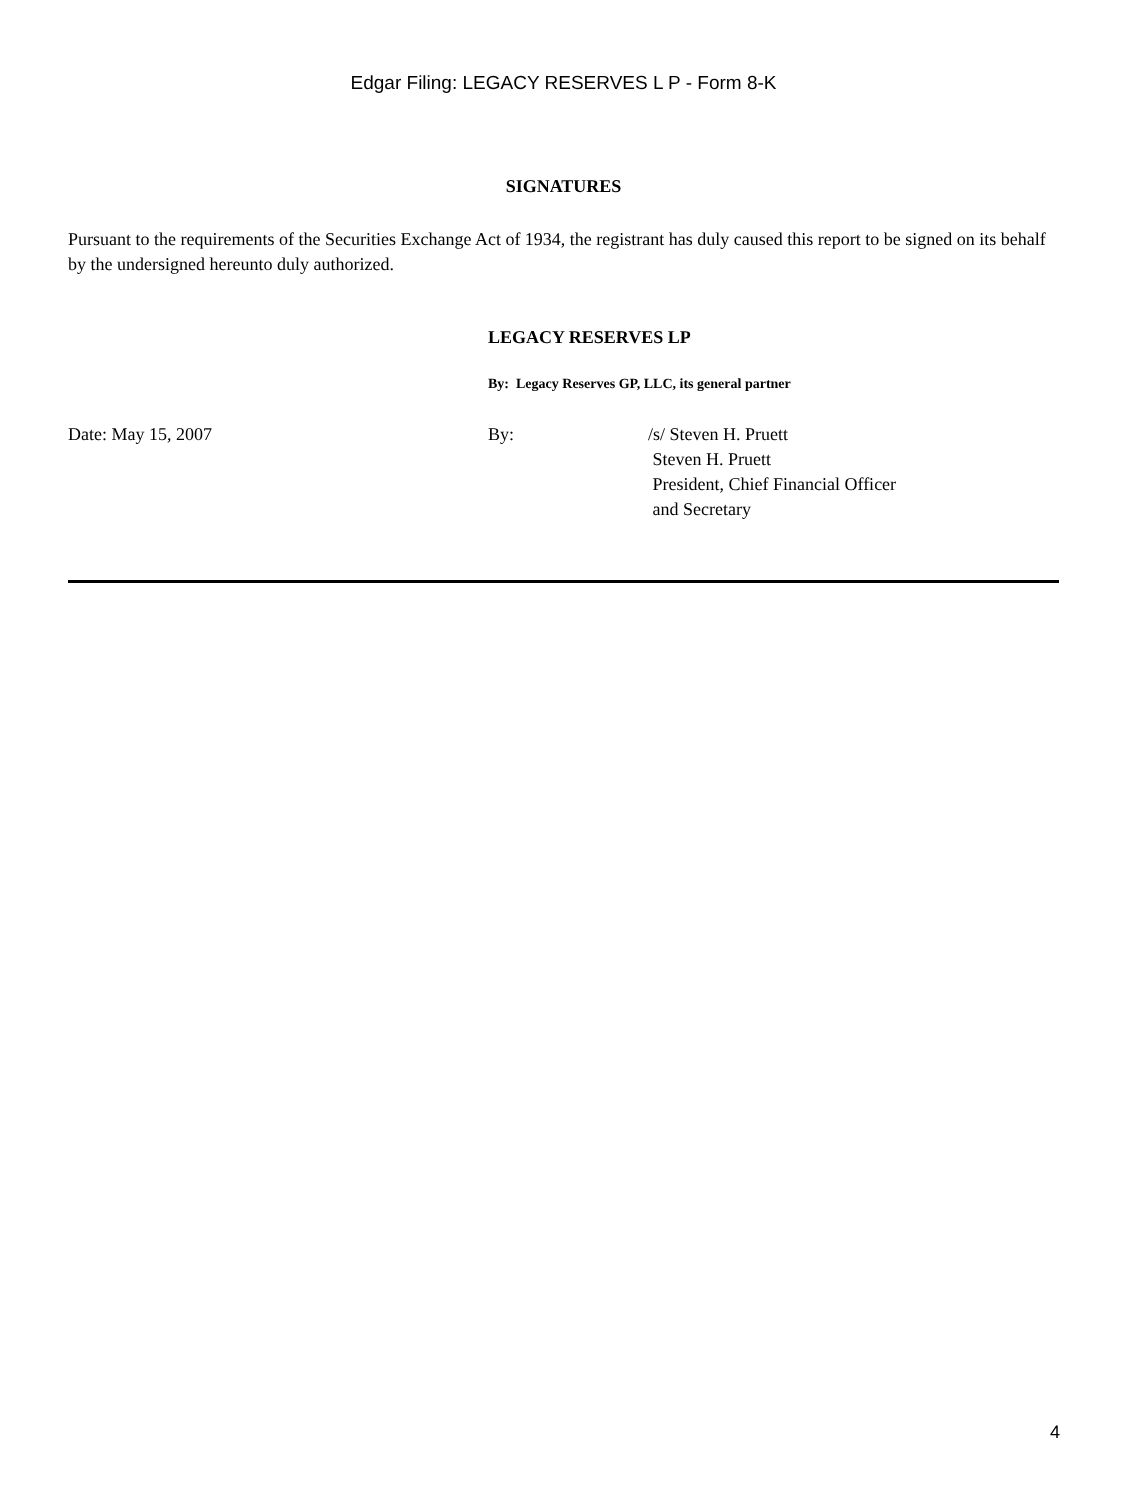Edgar Filing: LEGACY RESERVES L P - Form 8-K
SIGNATURES
Pursuant to the requirements of the Securities Exchange Act of 1934, the registrant has duly caused this report to be signed on its behalf by the undersigned hereunto duly authorized.
LEGACY RESERVES LP
By: Legacy Reserves GP, LLC, its general partner
Date: May 15, 2007 By: /s/ Steven H. Pruett
Steven H. Pruett
President, Chief Financial Officer
and Secretary
4